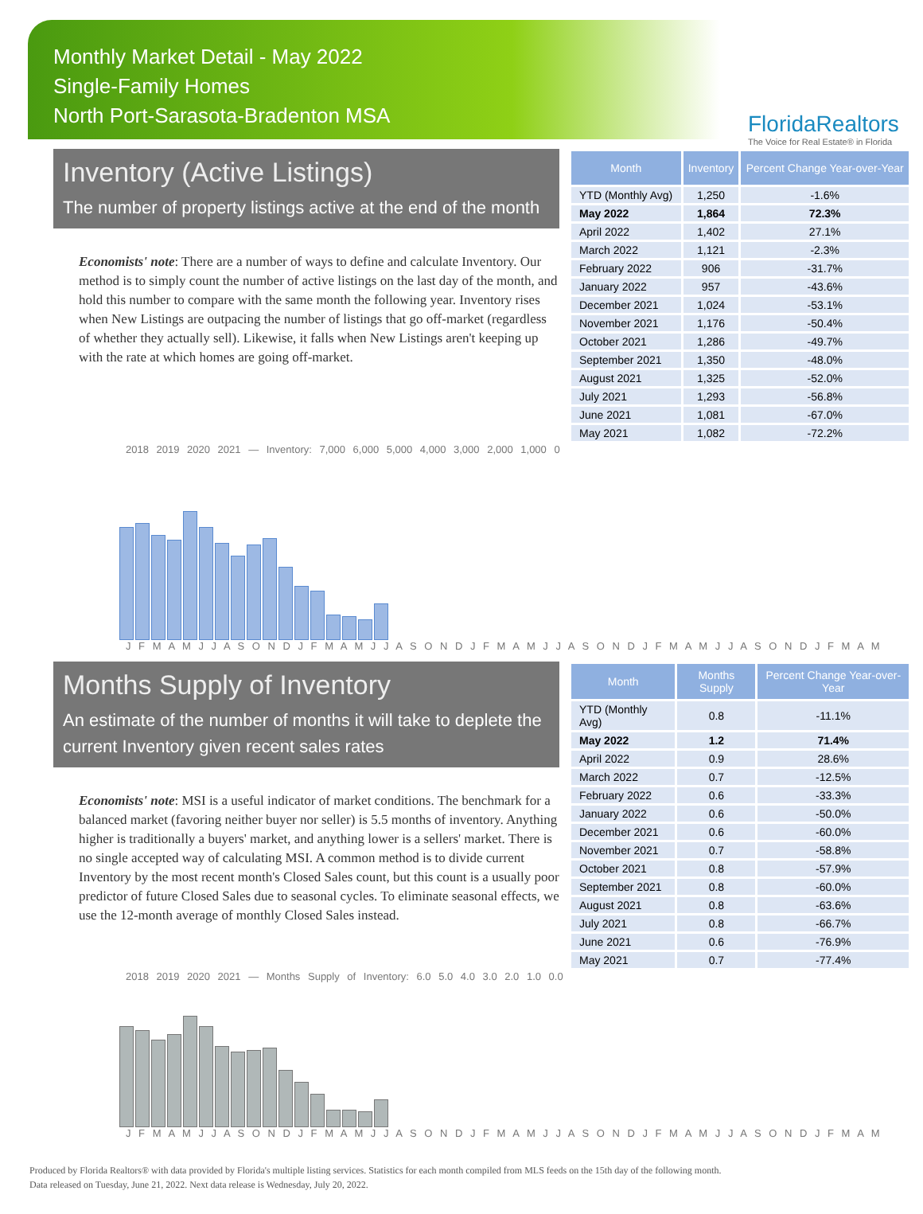Monthly Market Detail - May 2022
Single-Family Homes
North Port-Sarasota-Bradenton MSA
FloridaRealtors
The Voice for Real Estate® in Florida
Inventory (Active Listings)
The number of property listings active at the end of the month
Economists' note: There are a number of ways to define and calculate Inventory. Our method is to simply count the number of active listings on the last day of the month, and hold this number to compare with the same month the following year. Inventory rises when New Listings are outpacing the number of listings that go off-market (regardless of whether they actually sell). Likewise, it falls when New Listings aren't keeping up with the rate at which homes are going off-market.
| Month | Inventory | Percent Change Year-over-Year |
| --- | --- | --- |
| YTD (Monthly Avg) | 1,250 | -1.6% |
| May 2022 | 1,864 | 72.3% |
| April 2022 | 1,402 | 27.1% |
| March 2022 | 1,121 | -2.3% |
| February 2022 | 906 | -31.7% |
| January 2022 | 957 | -43.6% |
| December 2021 | 1,024 | -53.1% |
| November 2021 | 1,176 | -50.4% |
| October 2021 | 1,286 | -49.7% |
| September 2021 | 1,350 | -48.0% |
| August 2021 | 1,325 | -52.0% |
| July 2021 | 1,293 | -56.8% |
| June 2021 | 1,081 | -67.0% |
| May 2021 | 1,082 | -72.2% |
2018 2019 2020 2021 — Inventory: 7,000 6,000 5,000 4,000 3,000 2,000 1,000 0
J F M A M J J A S O N D J F M A M J J A S O N D J F M A M J J A S O N D J F M A M J J A S O N D J F M A M
Months Supply of Inventory
An estimate of the number of months it will take to deplete the current Inventory given recent sales rates
Economists' note: MSI is a useful indicator of market conditions. The benchmark for a balanced market (favoring neither buyer nor seller) is 5.5 months of inventory. Anything higher is traditionally a buyers' market, and anything lower is a sellers' market. There is no single accepted way of calculating MSI. A common method is to divide current Inventory by the most recent month's Closed Sales count, but this count is a usually poor predictor of future Closed Sales due to seasonal cycles. To eliminate seasonal effects, we use the 12-month average of monthly Closed Sales instead.
| Month | Months Supply | Percent Change Year-over-Year |
| --- | --- | --- |
| YTD (Monthly Avg) | 0.8 | -11.1% |
| May 2022 | 1.2 | 71.4% |
| April 2022 | 0.9 | 28.6% |
| March 2022 | 0.7 | -12.5% |
| February 2022 | 0.6 | -33.3% |
| January 2022 | 0.6 | -50.0% |
| December 2021 | 0.6 | -60.0% |
| November 2021 | 0.7 | -58.8% |
| October 2021 | 0.8 | -57.9% |
| September 2021 | 0.8 | -60.0% |
| August 2021 | 0.8 | -63.6% |
| July 2021 | 0.8 | -66.7% |
| June 2021 | 0.6 | -76.9% |
| May 2021 | 0.7 | -77.4% |
2018 2019 2020 2021 — Months Supply of Inventory: 6.0 5.0 4.0 3.0 2.0 1.0 0.0
J F M A M J J A S O N D J F M A M J J A S O N D J F M A M J J A S O N D J F M A M J J A S O N D J F M A M
Produced by Florida Realtors® with data provided by Florida's multiple listing services. Statistics for each month compiled from MLS feeds on the 15th day of the following month.
Data released on Tuesday, June 21, 2022. Next data release is Wednesday, July 20, 2022.